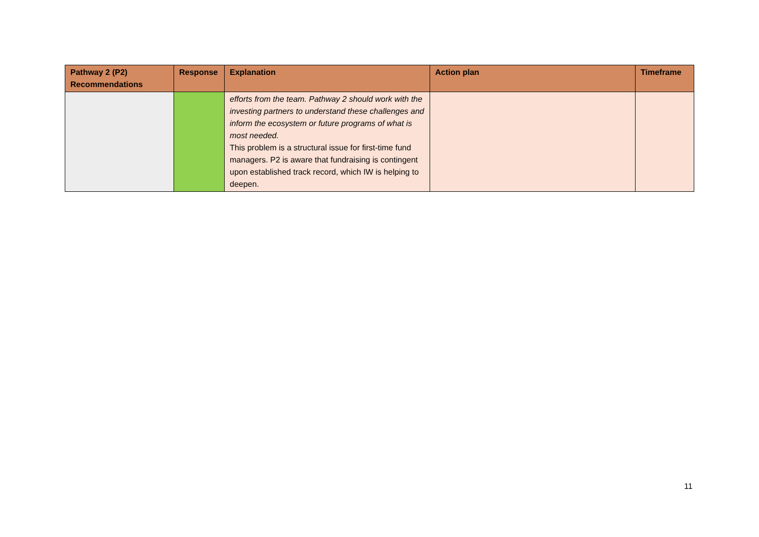| Pathway 2 (P2) Recommendations | Response | Explanation | Action plan | Timeframe |
| --- | --- | --- | --- | --- |
| | | efforts from the team. Pathway 2 should work with the investing partners to understand these challenges and inform the ecosystem or future programs of what is most needed. This problem is a structural issue for first-time fund managers. P2 is aware that fundraising is contingent upon established track record, which IW is helping to deepen. | | |
11